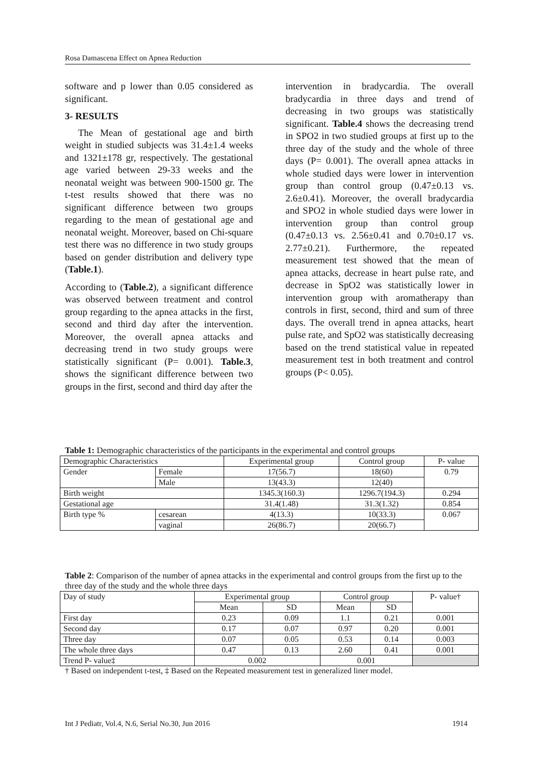Rosa Damascena Effect on Apnea Reduction
software and p lower than 0.05 considered as significant.
3- RESULTS
The Mean of gestational age and birth weight in studied subjects was 31.4±1.4 weeks and 1321±178 gr, respectively. The gestational age varied between 29-33 weeks and the neonatal weight was between 900-1500 gr. The t-test results showed that there was no significant difference between two groups regarding to the mean of gestational age and neonatal weight. Moreover, based on Chi-square test there was no difference in two study groups based on gender distribution and delivery type (Table.1).
According to (Table.2), a significant difference was observed between treatment and control group regarding to the apnea attacks in the first, second and third day after the intervention. Moreover, the overall apnea attacks and decreasing trend in two study groups were statistically significant (P= 0.001). Table.3, shows the significant difference between two groups in the first, second and third day after the
intervention in bradycardia. The overall bradycardia in three days and trend of decreasing in two groups was statistically significant. Table.4 shows the decreasing trend in SPO2 in two studied groups at first up to the three day of the study and the whole of three days (P= 0.001). The overall apnea attacks in whole studied days were lower in intervention group than control group (0.47±0.13 vs. 2.6±0.41). Moreover, the overall bradycardia and SPO2 in whole studied days were lower in intervention group than control group (0.47±0.13 vs. 2.56±0.41 and 0.70±0.17 vs. 2.77±0.21). Furthermore, the repeated measurement test showed that the mean of apnea attacks, decrease in heart pulse rate, and decrease in SpO2 was statistically lower in intervention group with aromatherapy than controls in first, second, third and sum of three days. The overall trend in apnea attacks, heart pulse rate, and SpO2 was statistically decreasing based on the trend statistical value in repeated measurement test in both treatment and control groups (P< 0.05).
Table 1: Demographic characteristics of the participants in the experimental and control groups
| Demographic Characteristics | | Experimental group | Control group | P- value |
| Gender | Female | 17(56.7) | 18(60) | 0.79 |
| | Male | 13(43.3) | 12(40) | |
| Birth weight | | 1345.3(160.3) | 1296.7(194.3) | 0.294 |
| Gestational age | | 31.4(1.48) | 31.3(1.32) | 0.854 |
| Birth type % | cesarean | 4(13.3) | 10(33.3) | 0.067 |
| | vaginal | 26(86.7) | 20(66.7) | |
Table 2: Comparison of the number of apnea attacks in the experimental and control groups from the first up to the three day of the study and the whole three days
| Day of study | Experimental group | | Control group | | P- value† |
| | Mean | SD | Mean | SD | |
| First day | 0.23 | 0.09 | 1.1 | 0.21 | 0.001 |
| Second day | 0.17 | 0.07 | 0.97 | 0.20 | 0.001 |
| Three day | 0.07 | 0.05 | 0.53 | 0.14 | 0.003 |
| The whole three days | 0.47 | 0.13 | 2.60 | 0.41 | 0.001 |
| Trend P- value‡ | 0.002 | | 0.001 | | |
† Based on independent t-test, ‡ Based on the Repeated measurement test in generalized liner model.
Int J Pediatr, Vol.4, N.6, Serial No.30, Jun 2016 1914